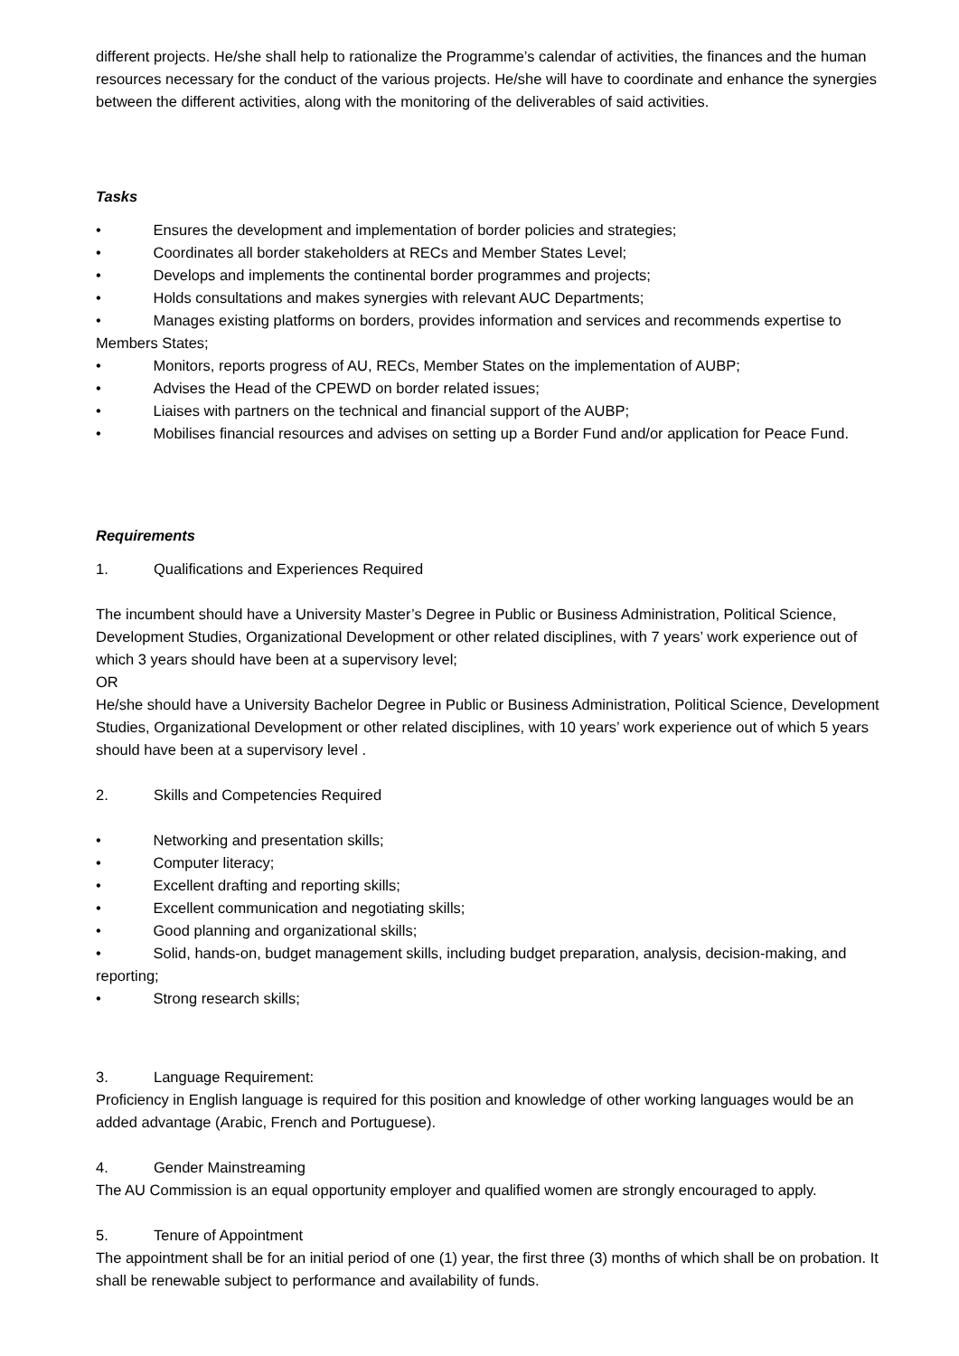different projects. He/she shall help to rationalize the Programme’s calendar of activities, the finances and the human resources necessary for the conduct of the various projects. He/she will have to coordinate and enhance the synergies between the different activities, along with the monitoring of the deliverables of said activities.
Tasks
•    Ensures the development and implementation of border policies and strategies;
•    Coordinates all border stakeholders at RECs and Member States Level;
•    Develops and implements the continental border programmes and projects;
•    Holds consultations and makes synergies with relevant AUC Departments;
•    Manages existing platforms on borders, provides information and services and recommends expertise to Members States;
•    Monitors, reports progress of AU, RECs, Member States on the implementation of AUBP;
•    Advises the Head of the CPEWD on border related issues;
•    Liaises with partners on the technical and financial support of the AUBP;
•    Mobilises financial resources and advises on setting up a Border Fund and/or application for Peace Fund.
Requirements
1. Qualifications and Experiences Required
The incumbent should have a University Master’s Degree in Public or Business Administration, Political Science, Development Studies, Organizational Development or other related disciplines, with 7 years’ work experience out of which 3 years should have been at a supervisory level;
OR
He/she should have a University Bachelor Degree in Public or Business Administration, Political Science, Development Studies, Organizational Development or other related disciplines, with 10 years’ work experience out of which 5 years should have been at a supervisory level .
2. Skills and Competencies Required
•    Networking and presentation skills;
•    Computer literacy;
•    Excellent drafting and reporting skills;
•    Excellent communication and negotiating skills;
•    Good planning and organizational skills;
•    Solid, hands-on, budget management skills, including budget preparation, analysis, decision-making, and reporting;
•    Strong research skills;
3. Language Requirement:
Proficiency in English language is required for this position and knowledge of other working languages would be an added advantage (Arabic, French and Portuguese).
4. Gender Mainstreaming
The AU Commission is an equal opportunity employer and qualified women are strongly encouraged to apply.
5. Tenure of Appointment
The appointment shall be for an initial period of one (1) year, the first three (3) months of which shall be on probation. It shall be renewable subject to performance and availability of funds.